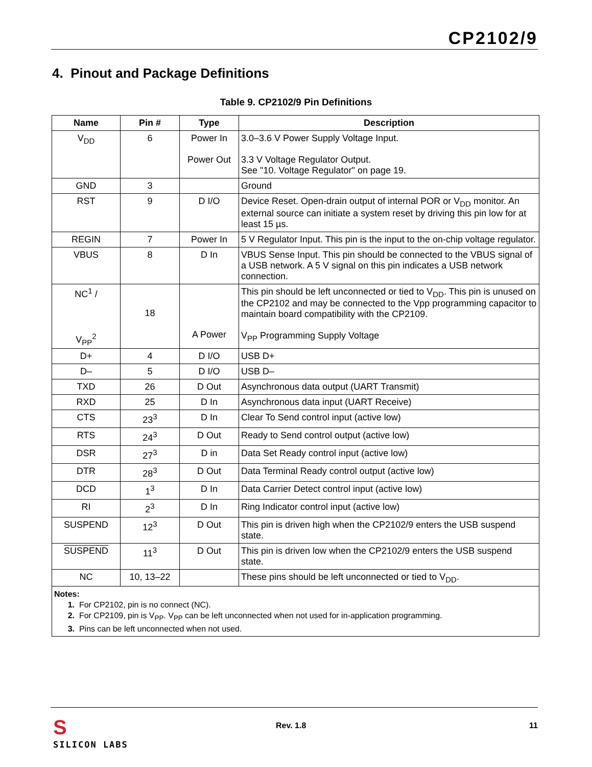CP2102/9
4. Pinout and Package Definitions
Table 9. CP2102/9 Pin Definitions
| Name | Pin # | Type | Description |
| --- | --- | --- | --- |
| V<sub>DD</sub> | 6 | Power In Power Out | 3.0–3.6 V Power Supply Voltage Input. 3.3 V Voltage Regulator Output. See "10. Voltage Regulator" on page 19. |
| GND | 3 | | Ground |
| RST | 9 | D I/O | Device Reset. Open-drain output of internal POR or V<sub>DD</sub> monitor. An external source can initiate a system reset by driving this pin low for at least 15 µs. |
| REGIN | 7 | Power In | 5 V Regulator Input. This pin is the input to the on-chip voltage regulator. |
| VBUS | 8 | D In | VBUS Sense Input. This pin should be connected to the VBUS signal of a USB network. A 5 V signal on this pin indicates a USB network connection. |
| NC<sup>1</sup> / V<sub>PP</sub><sup>2</sup> | 18 | A Power | This pin should be left unconnected or tied to V<sub>DD</sub>. This pin is unused on the CP2102 and may be connected to the Vpp programming capacitor to maintain board compatibility with the CP2109. V<sub>PP</sub> Programming Supply Voltage |
| D+ | 4 | D I/O | USB D+ |
| D– | 5 | D I/O | USB D– |
| TXD | 26 | D Out | Asynchronous data output (UART Transmit) |
| RXD | 25 | D In | Asynchronous data input (UART Receive) |
| CTS | 23<sup>3</sup> | D In | Clear To Send control input (active low) |
| RTS | 24<sup>3</sup> | D Out | Ready to Send control output (active low) |
| DSR | 27<sup>3</sup> | D in | Data Set Ready control input (active low) |
| DTR | 28<sup>3</sup> | D Out | Data Terminal Ready control output (active low) |
| DCD | 1<sup>3</sup> | D In | Data Carrier Detect control input (active low) |
| RI | 2<sup>3</sup> | D In | Ring Indicator control input (active low) |
| SUSPEND | 12<sup>3</sup> | D Out | This pin is driven high when the CP2102/9 enters the USB suspend state. |
| SUSPEND | 11<sup>3</sup> | D Out | This pin is driven low when the CP2102/9 enters the USB suspend state. |
| NC | 10, 13–22 | | These pins should be left unconnected or tied to V<sub>DD</sub>. |
| Notes: 1. For CP2102, pin is no connect (NC). 2. For CP2109, pin is V<sub>PP</sub>. V<sub>PP</sub> can be left unconnected when not used for in-application programming. 3. Pins can be left unconnected when not used. | | | |
S
SILICON LABS
Rev. 1.8 11